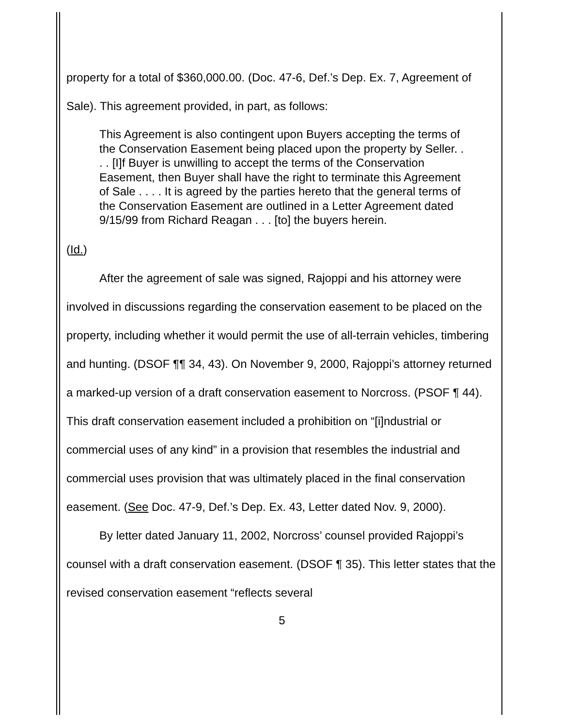property for a total of $360,000.00. (Doc. 47-6, Def.’s Dep. Ex. 7, Agreement of Sale). This agreement provided, in part, as follows:
This Agreement is also contingent upon Buyers accepting the terms of the Conservation Easement being placed upon the property by Seller. . . . [I]f Buyer is unwilling to accept the terms of the Conservation Easement, then Buyer shall have the right to terminate this Agreement of Sale . . . . It is agreed by the parties hereto that the general terms of the Conservation Easement are outlined in a Letter Agreement dated 9/15/99 from Richard Reagan . . . [to] the buyers herein.
(Id.)
After the agreement of sale was signed, Rajoppi and his attorney were involved in discussions regarding the conservation easement to be placed on the property, including whether it would permit the use of all-terrain vehicles, timbering and hunting. (DSOF ¶¶ 34, 43). On November 9, 2000, Rajoppi’s attorney returned a marked-up version of a draft conservation easement to Norcross. (PSOF ¶ 44). This draft conservation easement included a prohibition on “[i]ndustrial or commercial uses of any kind” in a provision that resembles the industrial and commercial uses provision that was ultimately placed in the final conservation easement. (See Doc. 47-9, Def.’s Dep. Ex. 43, Letter dated Nov. 9, 2000).
By letter dated January 11, 2002, Norcross’ counsel provided Rajoppi’s counsel with a draft conservation easement. (DSOF ¶ 35). This letter states that the revised conservation easement “reflects several
5